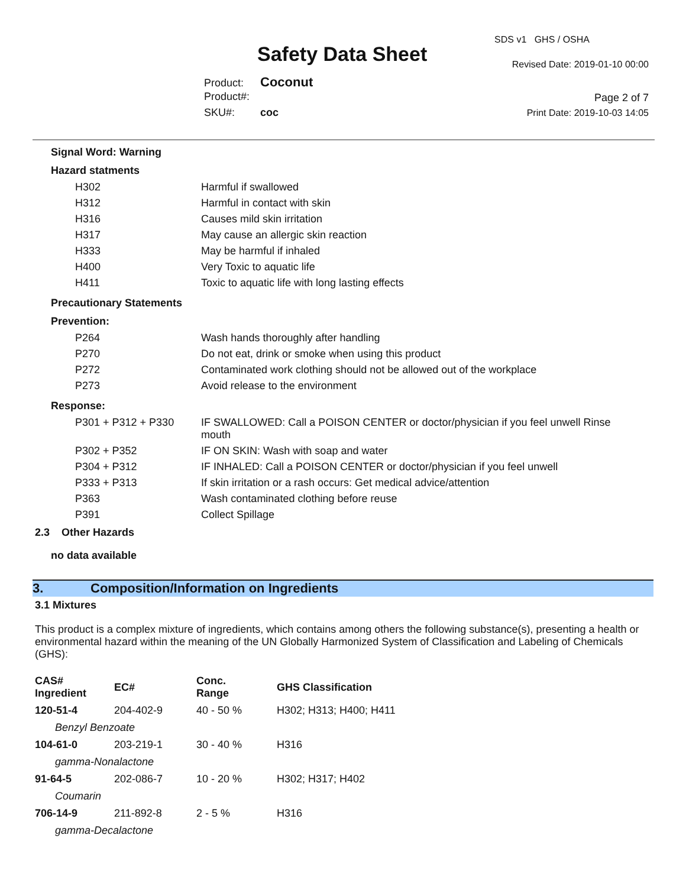Safety Data Sheet
SDS v1 GHS / OSHA
Revised Date: 2019-01-10 00:00
Page 2 of 7
Print Date: 2019-10-03 14:05
Product: Coconut
Product#:
SKU#: coc
Signal Word: Warning
Hazard statments
| H302 | Harmful if swallowed |
| H312 | Harmful in contact with skin |
| H316 | Causes mild skin irritation |
| H317 | May cause an allergic skin reaction |
| H333 | May be harmful if inhaled |
| H400 | Very Toxic to aquatic life |
| H411 | Toxic to aquatic life with long lasting effects |
Precautionary Statements
Prevention:
| P264 | Wash hands thoroughly after handling |
| P270 | Do not eat, drink or smoke when using this product |
| P272 | Contaminated work clothing should not be allowed out of the workplace |
| P273 | Avoid release to the environment |
Response:
| P301 + P312 + P330 | IF SWALLOWED: Call a POISON CENTER or doctor/physician if you feel unwell Rinse mouth |
| P302 + P352 | IF ON SKIN: Wash with soap and water |
| P304 + P312 | IF INHALED: Call a POISON CENTER or doctor/physician if you feel unwell |
| P333 + P313 | If skin irritation or a rash occurs: Get medical advice/attention |
| P363 | Wash contaminated clothing before reuse |
| P391 | Collect Spillage |
2.3 Other Hazards
no data available
3. Composition/Information on Ingredients
3.1 Mixtures
This product is a complex mixture of ingredients, which contains among others the following substance(s), presenting a health or environmental hazard within the meaning of the UN Globally Harmonized System of Classification and Labeling of Chemicals (GHS):
| CAS# Ingredient | EC# | Conc. Range | GHS Classification |
| 120-51-4 | 204-402-9 | 40 - 50 % | H302; H313; H400; H411 |
| Benzyl Benzoate | | | |
| 104-61-0 | 203-219-1 | 30 - 40 % | H316 |
| gamma-Nonalactone | | | |
| 91-64-5 | 202-086-7 | 10 - 20 % | H302; H317; H402 |
| Coumarin | | | |
| 706-14-9 | 211-892-8 | 2 - 5 % | H316 |
| gamma-Decalactone | | | |